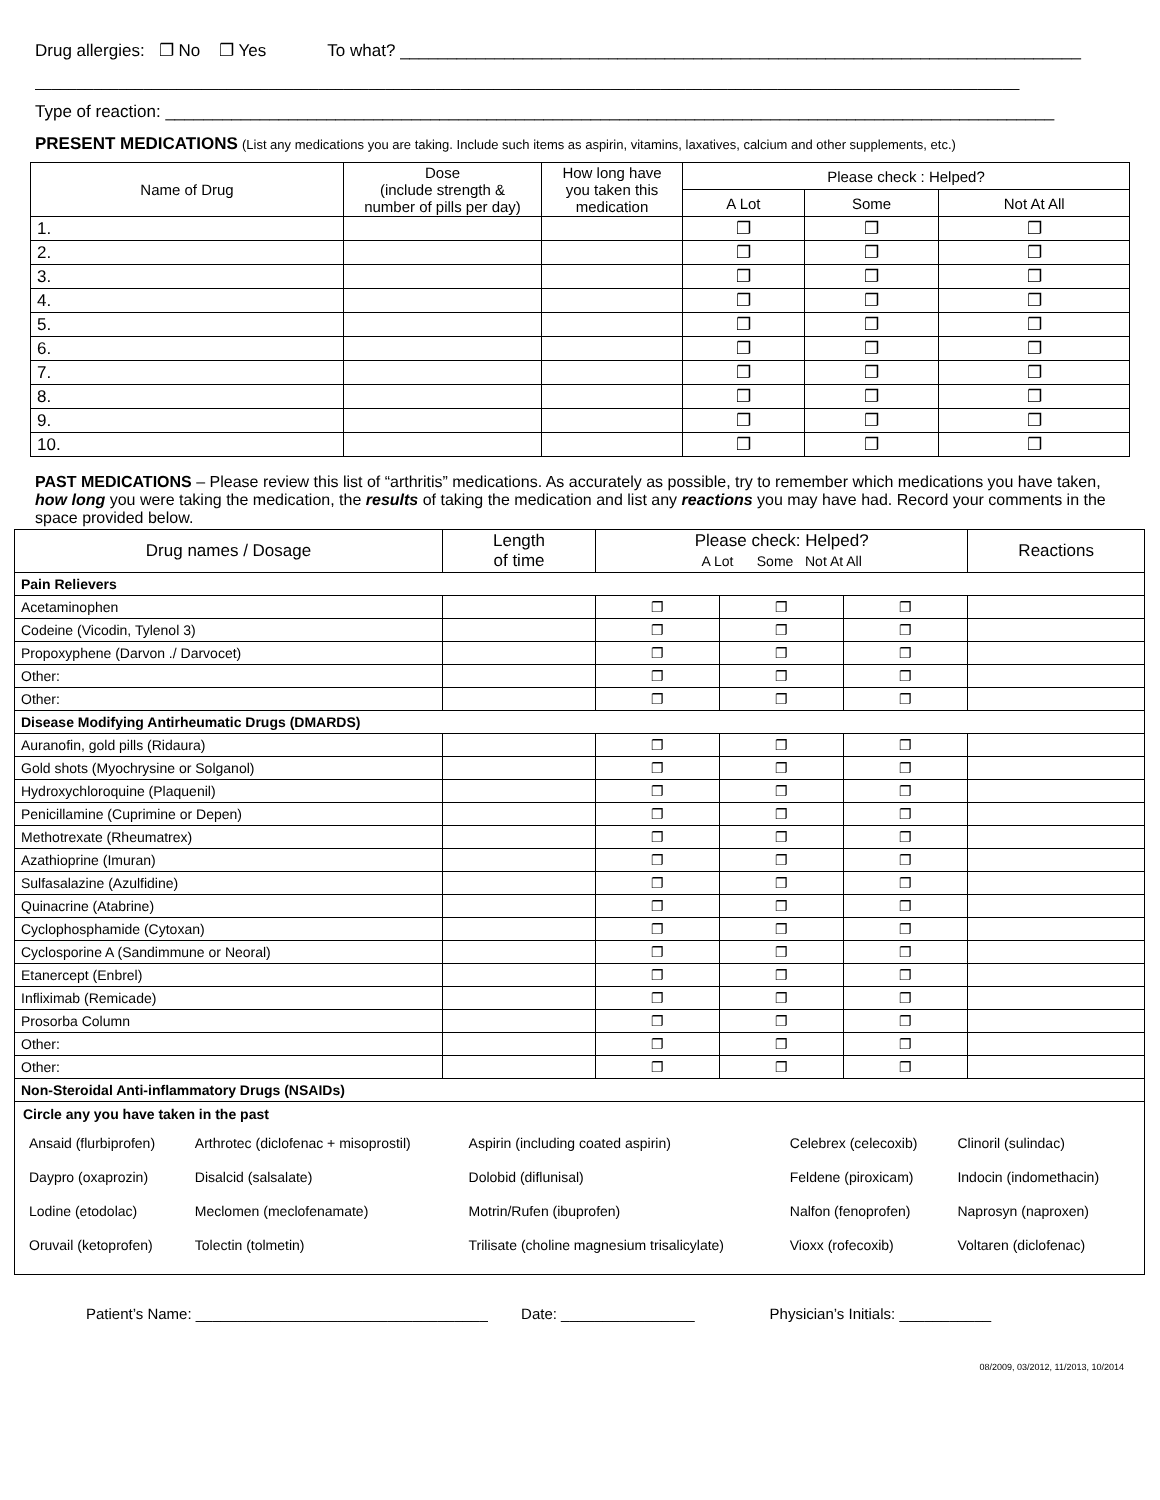Drug allergies: ❐ No ❐ Yes To what? ________________________________________________________________________
______________________________________________________________________________________________________________________
Type of reaction: ______________________________________________________________________________________________
PRESENT MEDICATIONS (List any medications you are taking. Include such items as aspirin, vitamins, laxatives, calcium and other supplements, etc.)
| Name of Drug | Dose (include strength & number of pills per day) | How long have you taken this medication | Please check : Helped? | | |
| --- | --- | --- | --- | --- | --- |
| | | | A Lot | Some | Not At All |
| 1. | | | ❐ | ❐ | ❐ |
| 2. | | | ❐ | ❐ | ❐ |
| 3. | | | ❐ | ❐ | ❐ |
| 4. | | | ❐ | ❐ | ❐ |
| 5. | | | ❐ | ❐ | ❐ |
| 6. | | | ❐ | ❐ | ❐ |
| 7. | | | ❐ | ❐ | ❐ |
| 8. | | | ❐ | ❐ | ❐ |
| 9. | | | ❐ | ❐ | ❐ |
| 10. | | | ❐ | ❐ | ❐ |
PAST MEDICATIONS – Please review this list of “arthritis” medications. As accurately as possible, try to remember which medications you have taken, how long you were taking the medication, the results of taking the medication and list any reactions you may have had. Record your comments in the space provided below.
| Drug names / Dosage | Length of time | Please check: Helped? A Lot Some Not At All | | | Reactions |
| --- | --- | --- | --- | --- | --- |
| Pain Relievers | | | | | |
| Acetaminophen | | ❐ | ❐ | ❐ | |
| Codeine (Vicodin, Tylenol 3) | | ❐ | ❐ | ❐ | |
| Propoxyphene (Darvon ./ Darvocet) | | ❐ | ❐ | ❐ | |
| Other: | | ❐ | ❐ | ❐ | |
| Other: | | ❐ | ❐ | ❐ | |
| Disease Modifying Antirheumatic Drugs (DMARDS) | | | | | |
| Auranofin, gold pills (Ridaura) | | ❐ | ❐ | ❐ | |
| Gold shots (Myochrysine or Solganol) | | ❐ | ❐ | ❐ | |
| Hydroxychloroquine (Plaquenil) | | ❐ | ❐ | ❐ | |
| Penicillamine (Cuprimine or Depen) | | ❐ | ❐ | ❐ | |
| Methotrexate (Rheumatrex) | | ❐ | ❐ | ❐ | |
| Azathioprine (Imuran) | | ❐ | ❐ | ❐ | |
| Sulfasalazine (Azulfidine) | | ❐ | ❐ | ❐ | |
| Quinacrine (Atabrine) | | ❐ | ❐ | ❐ | |
| Cyclophosphamide (Cytoxan) | | ❐ | ❐ | ❐ | |
| Cyclosporine A (Sandimmune or Neoral) | | ❐ | ❐ | ❐ | |
| Etanercept (Enbrel) | | ❐ | ❐ | ❐ | |
| Infliximab (Remicade) | | ❐ | ❐ | ❐ | |
| Prosorba Column | | ❐ | ❐ | ❐ | |
| Other: | | ❐ | ❐ | ❐ | |
| Other: | | ❐ | ❐ | ❐ | |
| Non-Steroidal Anti-inflammatory Drugs (NSAIDs) | | | | | |
| Circle any you have taken in the past / Ansaid (flurbiprofen) / Arthrotec (diclofenac + misoprostil) / Aspirin (including coated aspirin) / Celebrex (celecoxib) / Clinoril (sulindac) / / Daypro (oxaprozin) / Disalcid (salsalate) / Dolobid (diflunisal) / Feldene (piroxicam) / Indocin (indomethacin) / / Lodine (etodolac) / Meclomen (meclofenamate) / Motrin/Rufen (ibuprofen) / Nalfon (fenoprofen) / Naprosyn (naproxen) / / Oruvail (ketoprofen) / Tolectin (tolmetin) / Trilisate (choline magnesium trisalicylate) / Vioxx (rofecoxib) / Voltaren (diclofenac) / | | | | | |
Patient’s Name: ___________________________________ Date: ________________ Physician’s Initials: ___________
08/2009, 03/2012, 11/2013, 10/2014